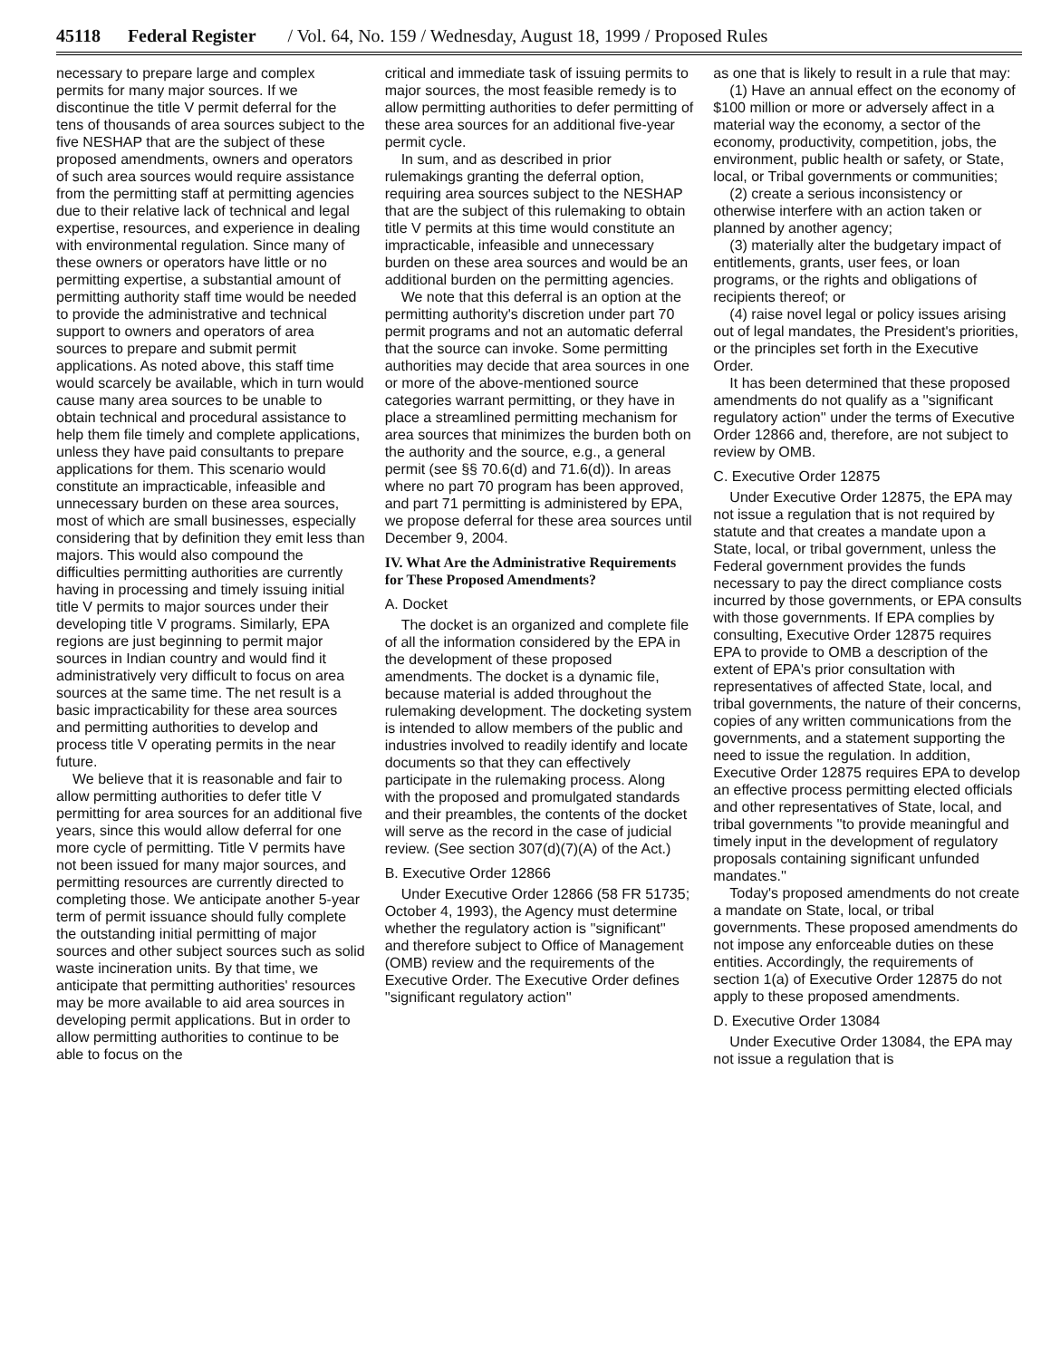45118 Federal Register / Vol. 64, No. 159 / Wednesday, August 18, 1999 / Proposed Rules
necessary to prepare large and complex permits for many major sources. If we discontinue the title V permit deferral for the tens of thousands of area sources subject to the five NESHAP that are the subject of these proposed amendments, owners and operators of such area sources would require assistance from the permitting staff at permitting agencies due to their relative lack of technical and legal expertise, resources, and experience in dealing with environmental regulation. Since many of these owners or operators have little or no permitting expertise, a substantial amount of permitting authority staff time would be needed to provide the administrative and technical support to owners and operators of area sources to prepare and submit permit applications. As noted above, this staff time would scarcely be available, which in turn would cause many area sources to be unable to obtain technical and procedural assistance to help them file timely and complete applications, unless they have paid consultants to prepare applications for them. This scenario would constitute an impracticable, infeasible and unnecessary burden on these area sources, most of which are small businesses, especially considering that by definition they emit less than majors. This would also compound the difficulties permitting authorities are currently having in processing and timely issuing initial title V permits to major sources under their developing title V programs. Similarly, EPA regions are just beginning to permit major sources in Indian country and would find it administratively very difficult to focus on area sources at the same time. The net result is a basic impracticability for these area sources and permitting authorities to develop and process title V operating permits in the near future.
We believe that it is reasonable and fair to allow permitting authorities to defer title V permitting for area sources for an additional five years, since this would allow deferral for one more cycle of permitting. Title V permits have not been issued for many major sources, and permitting resources are currently directed to completing those. We anticipate another 5-year term of permit issuance should fully complete the outstanding initial permitting of major sources and other subject sources such as solid waste incineration units. By that time, we anticipate that permitting authorities' resources may be more available to aid area sources in developing permit applications. But in order to allow permitting authorities to continue to be able to focus on the
critical and immediate task of issuing permits to major sources, the most feasible remedy is to allow permitting authorities to defer permitting of these area sources for an additional five-year permit cycle.
In sum, and as described in prior rulemakings granting the deferral option, requiring area sources subject to the NESHAP that are the subject of this rulemaking to obtain title V permits at this time would constitute an impracticable, infeasible and unnecessary burden on these area sources and would be an additional burden on the permitting agencies.
We note that this deferral is an option at the permitting authority's discretion under part 70 permit programs and not an automatic deferral that the source can invoke. Some permitting authorities may decide that area sources in one or more of the above-mentioned source categories warrant permitting, or they have in place a streamlined permitting mechanism for area sources that minimizes the burden both on the authority and the source, e.g., a general permit (see §§ 70.6(d) and 71.6(d)). In areas where no part 70 program has been approved, and part 71 permitting is administered by EPA, we propose deferral for these area sources until December 9, 2004.
IV. What Are the Administrative Requirements for These Proposed Amendments?
A. Docket
The docket is an organized and complete file of all the information considered by the EPA in the development of these proposed amendments. The docket is a dynamic file, because material is added throughout the rulemaking development. The docketing system is intended to allow members of the public and industries involved to readily identify and locate documents so that they can effectively participate in the rulemaking process. Along with the proposed and promulgated standards and their preambles, the contents of the docket will serve as the record in the case of judicial review. (See section 307(d)(7)(A) of the Act.)
B. Executive Order 12866
Under Executive Order 12866 (58 FR 51735; October 4, 1993), the Agency must determine whether the regulatory action is ''significant'' and therefore subject to Office of Management (OMB) review and the requirements of the Executive Order. The Executive Order defines ''significant regulatory action''
as one that is likely to result in a rule that may:
(1) Have an annual effect on the economy of $100 million or more or adversely affect in a material way the economy, a sector of the economy, productivity, competition, jobs, the environment, public health or safety, or State, local, or Tribal governments or communities;
(2) create a serious inconsistency or otherwise interfere with an action taken or planned by another agency;
(3) materially alter the budgetary impact of entitlements, grants, user fees, or loan programs, or the rights and obligations of recipients thereof; or
(4) raise novel legal or policy issues arising out of legal mandates, the President's priorities, or the principles set forth in the Executive Order.
It has been determined that these proposed amendments do not qualify as a ''significant regulatory action'' under the terms of Executive Order 12866 and, therefore, are not subject to review by OMB.
C. Executive Order 12875
Under Executive Order 12875, the EPA may not issue a regulation that is not required by statute and that creates a mandate upon a State, local, or tribal government, unless the Federal government provides the funds necessary to pay the direct compliance costs incurred by those governments, or EPA consults with those governments. If EPA complies by consulting, Executive Order 12875 requires EPA to provide to OMB a description of the extent of EPA's prior consultation with representatives of affected State, local, and tribal governments, the nature of their concerns, copies of any written communications from the governments, and a statement supporting the need to issue the regulation. In addition, Executive Order 12875 requires EPA to develop an effective process permitting elected officials and other representatives of State, local, and tribal governments ''to provide meaningful and timely input in the development of regulatory proposals containing significant unfunded mandates.''
Today's proposed amendments do not create a mandate on State, local, or tribal governments. These proposed amendments do not impose any enforceable duties on these entities. Accordingly, the requirements of section 1(a) of Executive Order 12875 do not apply to these proposed amendments.
D. Executive Order 13084
Under Executive Order 13084, the EPA may not issue a regulation that is